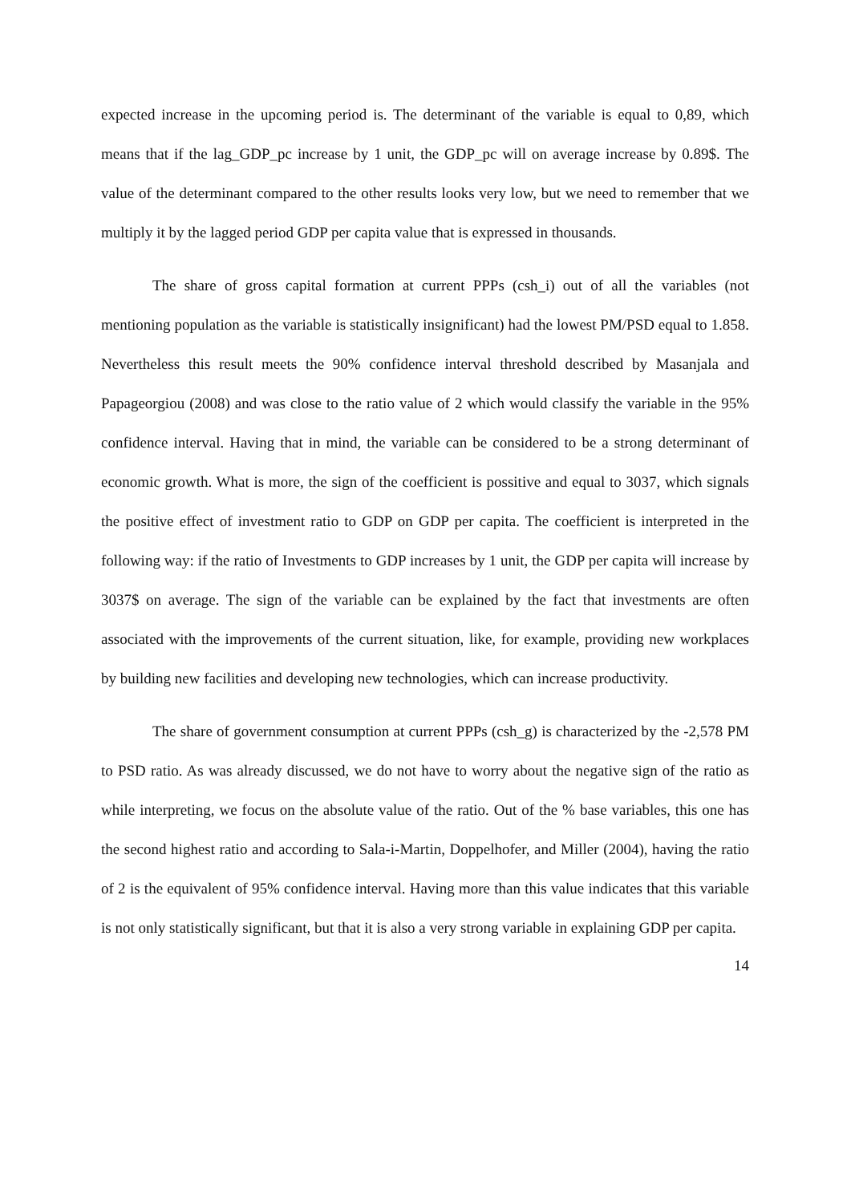expected increase in the upcoming period is. The determinant of the variable is equal to 0,89, which means that if the lag_GDP_pc increase by 1 unit, the GDP_pc will on average increase by 0.89$. The value of the determinant compared to the other results looks very low, but we need to remember that we multiply it by the lagged period GDP per capita value that is expressed in thousands.
The share of gross capital formation at current PPPs (csh_i) out of all the variables (not mentioning population as the variable is statistically insignificant) had the lowest PM/PSD equal to 1.858. Nevertheless this result meets the 90% confidence interval threshold described by Masanjala and Papageorgiou (2008) and was close to the ratio value of 2 which would classify the variable in the 95% confidence interval. Having that in mind, the variable can be considered to be a strong determinant of economic growth. What is more, the sign of the coefficient is possitive and equal to 3037, which signals the positive effect of investment ratio to GDP on GDP per capita. The coefficient is interpreted in the following way: if the ratio of Investments to GDP increases by 1 unit, the GDP per capita will increase by 3037$ on average. The sign of the variable can be explained by the fact that investments are often associated with the improvements of the current situation, like, for example, providing new workplaces by building new facilities and developing new technologies, which can increase productivity.
The share of government consumption at current PPPs (csh_g) is characterized by the -2,578 PM to PSD ratio. As was already discussed, we do not have to worry about the negative sign of the ratio as while interpreting, we focus on the absolute value of the ratio. Out of the % base variables, this one has the second highest ratio and according to Sala-i-Martin, Doppelhofer, and Miller (2004), having the ratio of 2 is the equivalent of 95% confidence interval. Having more than this value indicates that this variable is not only statistically significant, but that it is also a very strong variable in explaining GDP per capita.
14